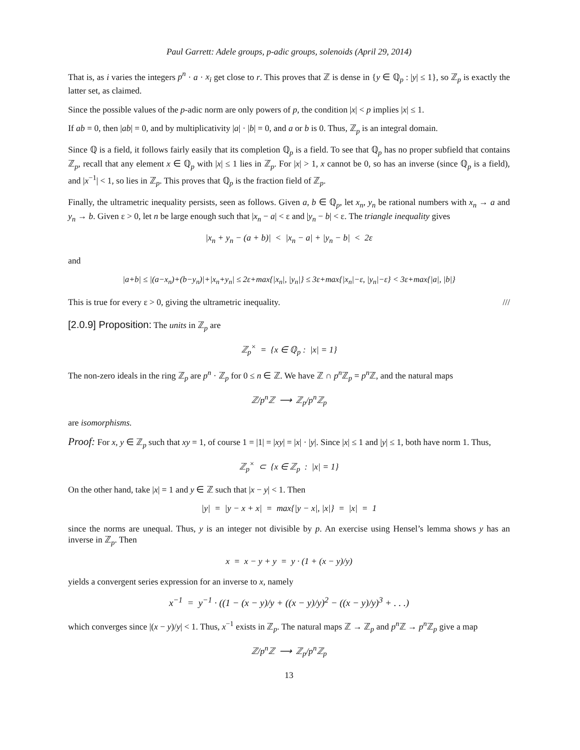Paul Garrett: Adele groups, p-adic groups, solenoids (April 29, 2014)
That is, as i varies the integers p<sup>n</sup> · a · x<sub>i</sub> get close to r. This proves that ℤ is dense in {y ∈ ℚ<sub>p</sub> : |y| ≤ 1}, so ℤ<sub>p</sub> is exactly the latter set, as claimed.
Since the possible values of the p-adic norm are only powers of p, the condition |x| < p implies |x| ≤ 1.
If ab = 0, then |ab| = 0, and by multiplicativity |a| · |b| = 0, and a or b is 0. Thus, ℤ<sub>p</sub> is an integral domain.
Since ℚ is a field, it follows fairly easily that its completion ℚ<sub>p</sub> is a field. To see that ℚ<sub>p</sub> has no proper subfield that contains ℤ<sub>p</sub>, recall that any element x ∈ ℚ<sub>p</sub> with |x| ≤ 1 lies in ℤ<sub>p</sub>. For |x| > 1, x cannot be 0, so has an inverse (since ℚ<sub>p</sub> is a field), and |x<sup>−1</sup>| < 1, so lies in ℤ<sub>p</sub>. This proves that ℚ<sub>p</sub> is the fraction field of ℤ<sub>p</sub>.
Finally, the ultrametric inequality persists, seen as follows. Given a, b ∈ ℚ<sub>p</sub>, let x<sub>n</sub>, y<sub>n</sub> be rational numbers with x<sub>n</sub> → a and y<sub>n</sub> → b. Given ε > 0, let n be large enough such that |x<sub>n</sub> − a| < ε and |y<sub>n</sub> − b| < ε. The triangle inequality gives
|x<sub>n</sub> + y<sub>n</sub> − (a + b)| < |x<sub>n</sub> − a| + |y<sub>n</sub> − b| < 2ε
and
|a+b| ≤ |(a−x<sub>n</sub>)+(b−y<sub>n</sub>)|+|x<sub>n</sub>+y<sub>n</sub>| ≤ 2ε+max{|x<sub>n</sub>|, |y<sub>n</sub>|} ≤ 3ε+max{|x<sub>n</sub>|−ε, |y<sub>n</sub>|−ε} < 3ε+max{|a|, |b|}
This is true for every ε > 0, giving the ultrametric inequality. ///
[2.0.9] Proposition: The units in ℤ<sub>p</sub> are
ℤ<sub>p</sub><sup>×</sup> = {x ∈ ℚ<sub>p</sub> : |x| = 1}
The non-zero ideals in the ring ℤ<sub>p</sub> are p<sup>n</sup> · ℤ<sub>p</sub> for 0 ≤ n ∈ ℤ. We have ℤ ∩ p<sup>n</sup> ℤ<sub>p</sub> = p<sup>n</sup> ℤ, and the natural maps
ℤ/p<sup>n</sup>ℤ ⟶ ℤ<sub>p</sub>/p<sup>n</sup>ℤ<sub>p</sub>
are isomorphisms.
Proof: For x, y ∈ ℤ<sub>p</sub> such that xy = 1, of course 1 = |1| = |xy| = |x| · |y|. Since |x| ≤ 1 and |y| ≤ 1, both have norm 1. Thus,
ℤ<sub>p</sub><sup>×</sup> ⊂ {x ∈ ℤ<sub>p</sub> : |x| = 1}
On the other hand, take |x| = 1 and y ∈ ℤ such that |x − y| < 1. Then
|y| = |y − x + x| = max{|y − x|, |x|} = |x| = 1
since the norms are unequal. Thus, y is an integer not divisible by p. An exercise using Hensel’s lemma shows y has an inverse in ℤ<sub>p</sub>. Then
x = x − y + y = y · (1 + (x − y)/y)
yields a convergent series expression for an inverse to x, namely
x<sup>−1</sup> = y<sup>−1</sup> · ((1 − (x − y)/y + ((x − y)/y)<sup>2</sup> − ((x − y)/y)<sup>3</sup> + . . .)
which converges since |(x − y)/y| < 1. Thus, x<sup>−1</sup> exists in ℤ<sub>p</sub>. The natural maps ℤ → ℤ<sub>p</sub> and p<sup>n</sup> ℤ → p<sup>n</sup> ℤ<sub>p</sub> give a map
ℤ/p<sup>n</sup>ℤ ⟶ ℤ<sub>p</sub>/p<sup>n</sup>ℤ<sub>p</sub>
13